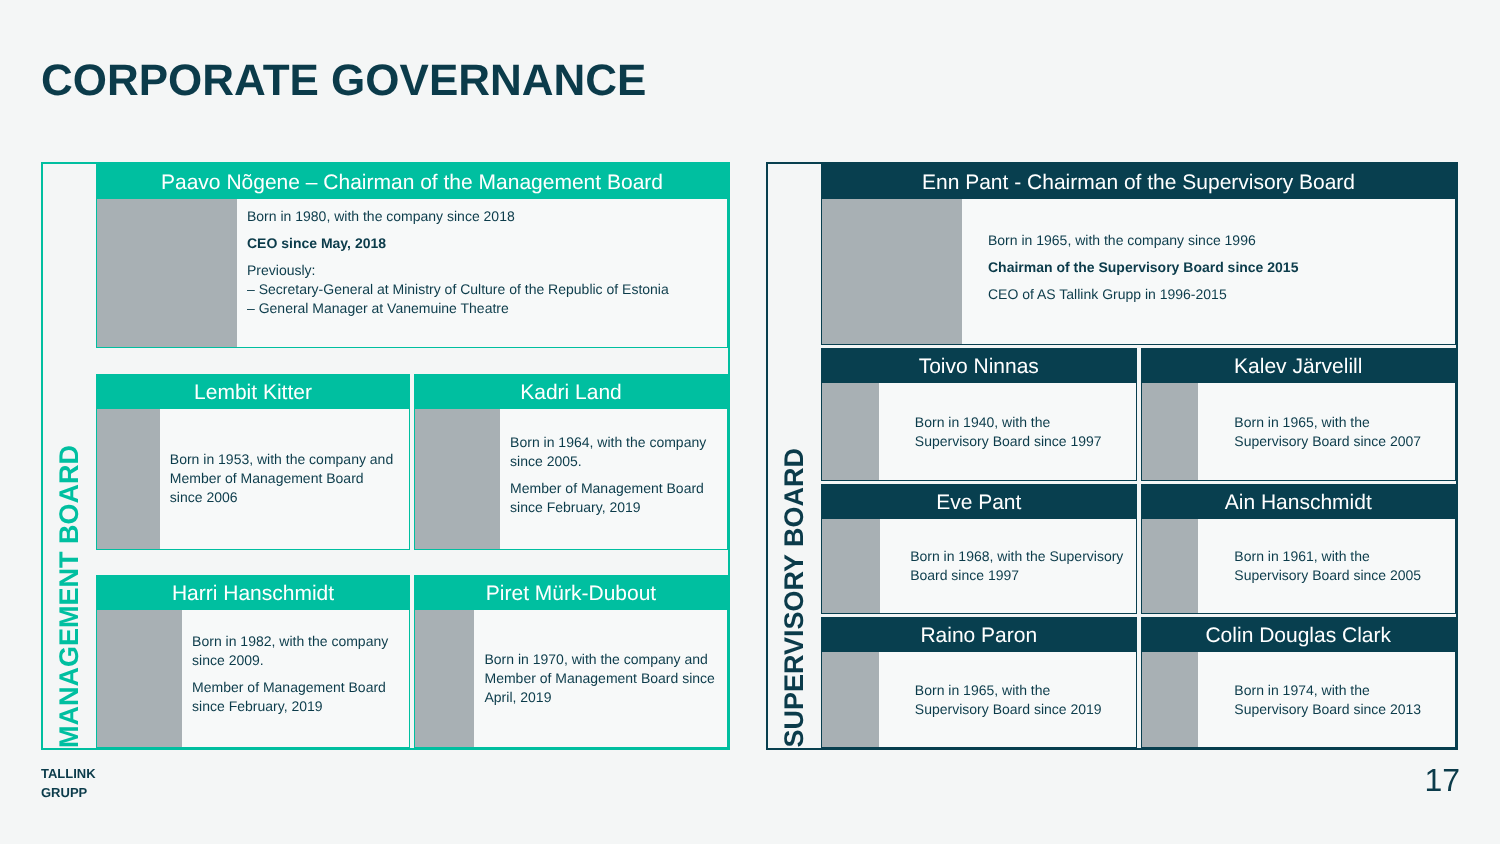CORPORATE GOVERNANCE
MANAGEMENT BOARD
Paavo Nõgene – Chairman of the Management Board
Born in 1980, with the company since 2018
CEO since May, 2018
Previously:
– Secretary-General at Ministry of Culture of the Republic of Estonia
– General Manager at Vanemuine Theatre
Lembit Kitter
Born in 1953, with the company and Member of Management Board since 2006
Kadri Land
Born in 1964, with the company since 2005.
Member of Management Board since February, 2019
Harri Hanschmidt
Born in 1982, with the company since 2009.
Member of Management Board since February, 2019
Piret Mürk-Dubout
Born in 1970, with the company and Member of Management Board since April, 2019
SUPERVISORY BOARD
Enn Pant - Chairman of the Supervisory Board
Born in 1965, with the company since 1996
Chairman of the Supervisory Board since 2015
CEO of AS Tallink Grupp in 1996-2015
Toivo Ninnas
Born in 1940, with the Supervisory Board since 1997
Kalev Järvelill
Born in 1965, with the Supervisory Board since 2007
Eve Pant
Born in 1968, with the Supervisory Board since 1997
Ain Hanschmidt
Born in 1961, with the Supervisory Board since 2005
Raino Paron
Born in 1965, with the Supervisory Board since 2019
Colin Douglas Clark
Born in 1974, with the Supervisory Board since 2013
TALLINK
GRUPP
17